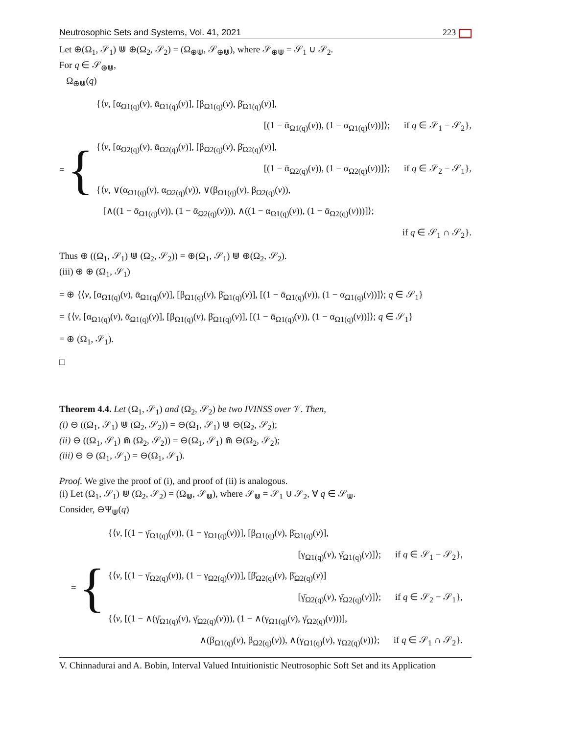Neutrosophic Sets and Systems, Vol. 41, 2021 223
Let ⊕(Ω<sub>1</sub>, 𝒮<sub>1</sub>) ⋓ ⊕(Ω<sub>2</sub>, 𝒮<sub>2</sub>) = (Ω<sub>⊕⋓</sub>, 𝒮<sub>⊕⋓</sub>), where 𝒮<sub>⊕⋓</sub> = 𝒮<sub>1</sub> ∪ 𝒮<sub>2</sub>.
For q ∈ 𝒮<sub>⊕⋓</sub>,
Ω<sub>⊕⋓</sub>(q)
= {
{⟨v, [α<sub>Ω1(q)</sub>(v), ᾱ<sub>Ω1(q)</sub>(v)], [β<sub>Ω1(q)</sub>(v), β̄<sub>Ω1(q)</sub>(v)],
[(1 − ᾱ<sub>Ω1(q)</sub>(v)), (1 − α<sub>Ω1(q)</sub>(v))]⟩; if q ∈ 𝒮<sub>1</sub> − 𝒮<sub>2</sub>},
{⟨v, [α<sub>Ω2(q)</sub>(v), ᾱ<sub>Ω2(q)</sub>(v)], [β<sub>Ω2(q)</sub>(v), β̄<sub>Ω2(q)</sub>(v)],
[(1 − ᾱ<sub>Ω2(q)</sub>(v)), (1 − α<sub>Ω2(q)</sub>(v))]⟩; if q ∈ 𝒮<sub>2</sub> − 𝒮<sub>1</sub>},
{⟨v, ∨(α<sub>Ω1(q)</sub>(v), α<sub>Ω2(q)</sub>(v)), ∨(β<sub>Ω1(q)</sub>(v), β<sub>Ω2(q)</sub>(v)),
[∧((1 − ᾱ<sub>Ω1(q)</sub>(v)), (1 − ᾱ<sub>Ω2(q)</sub>(v))), ∧((1 − α<sub>Ω1(q)</sub>(v)), (1 − ᾱ<sub>Ω2(q)</sub>(v)))]⟩;
if q ∈ 𝒮<sub>1</sub> ∩ 𝒮<sub>2</sub>}.
Thus ⊕ ((Ω<sub>1</sub>, 𝒮<sub>1</sub>) ⋓ (Ω<sub>2</sub>, 𝒮<sub>2</sub>)) = ⊕(Ω<sub>1</sub>, 𝒮<sub>1</sub>) ⋓ ⊕(Ω<sub>2</sub>, 𝒮<sub>2</sub>).
(iii) ⊕ ⊕ (Ω<sub>1</sub>, 𝒮<sub>1</sub>)
= ⊕ {⟨v, [α<sub>Ω1(q)</sub>(v), ᾱ<sub>Ω1(q)</sub>(v)], [β<sub>Ω1(q)</sub>(v), β̄<sub>Ω1(q)</sub>(v)], [(1 − ᾱ<sub>Ω1(q)</sub>(v)), (1 − α<sub>Ω1(q)</sub>(v))]⟩; q ∈ 𝒮<sub>1</sub>}
= {⟨v, [α<sub>Ω1(q)</sub>(v), ᾱ<sub>Ω1(q)</sub>(v)], [β<sub>Ω1(q)</sub>(v), β̄<sub>Ω1(q)</sub>(v)], [(1 − ᾱ<sub>Ω1(q)</sub>(v)), (1 − α<sub>Ω1(q)</sub>(v))]⟩; q ∈ 𝒮<sub>1</sub>}
= ⊕ (Ω<sub>1</sub>, 𝒮<sub>1</sub>).
□
Theorem 4.4. Let (Ω<sub>1</sub>, 𝒮<sub>1</sub>) and (Ω<sub>2</sub>, 𝒮<sub>2</sub>) be two IVINSS over 𝒱. Then,
(i) ⊖ ((Ω<sub>1</sub>, 𝒮<sub>1</sub>) ⋓ (Ω<sub>2</sub>, 𝒮<sub>2</sub>)) = ⊖(Ω<sub>1</sub>, 𝒮<sub>1</sub>) ⋓ ⊖(Ω<sub>2</sub>, 𝒮<sub>2</sub>);
(ii) ⊖ ((Ω<sub>1</sub>, 𝒮<sub>1</sub>) ⋒ (Ω<sub>2</sub>, 𝒮<sub>2</sub>)) = ⊖(Ω<sub>1</sub>, 𝒮<sub>1</sub>) ⋒ ⊖(Ω<sub>2</sub>, 𝒮<sub>2</sub>);
(iii) ⊖ ⊖ (Ω<sub>1</sub>, 𝒮<sub>1</sub>) = ⊖(Ω<sub>1</sub>, 𝒮<sub>1</sub>).
Proof. We give the proof of (i), and proof of (ii) is analogous.
(i) Let (Ω<sub>1</sub>, 𝒮<sub>1</sub>) ⋓ (Ω<sub>2</sub>, 𝒮<sub>2</sub>) = (Ω<sub>⋓</sub>, 𝒮<sub>⋓</sub>), where 𝒮<sub>⋓</sub> = 𝒮<sub>1</sub> ∪ 𝒮<sub>2</sub>, ∀ q ∈ 𝒮<sub>⋓</sub>.
Consider, ⊖Ψ<sub>⋓</sub>(q)
= {
{⟨v, [(1 − γ̄<sub>Ω1(q)</sub>(v)), (1 − γ<sub>Ω1(q)</sub>(v))], [β<sub>Ω1(q)</sub>(v), β̄<sub>Ω1(q)</sub>(v)],
[γ<sub>Ω1(q)</sub>(v), γ̄<sub>Ω1(q)</sub>(v)]⟩; if q ∈ 𝒮<sub>1</sub> − 𝒮<sub>2</sub>},
{⟨v, [(1 − γ̄<sub>Ω2(q)</sub>(v)), (1 − γ<sub>Ω2(q)</sub>(v))], [β̄<sub>Ω2(q)</sub>(v), β̄<sub>Ω2(q)</sub>(v)]
[γ̄<sub>Ω2(q)</sub>(v), γ̄<sub>Ω2(q)</sub>(v)]⟩; if q ∈ 𝒮<sub>2</sub> − 𝒮<sub>1</sub>},
{⟨v, [(1 − ∧(γ̄<sub>Ω1(q)</sub>(v), γ̄<sub>Ω2(q)</sub>(v))), (1 − ∧(γ<sub>Ω1(q)</sub>(v), γ̄<sub>Ω2(q)</sub>(v)))],
∧(β<sub>Ω1(q)</sub>(v), β<sub>Ω2(q)</sub>(v)), ∧(γ<sub>Ω1(q)</sub>(v), γ<sub>Ω2(q)</sub>(v))⟩; if q ∈ 𝒮<sub>1</sub> ∩ 𝒮<sub>2</sub>}.
V. Chinnadurai and A. Bobin, Interval Valued Intuitionistic Neutrosophic Soft Set and its Application